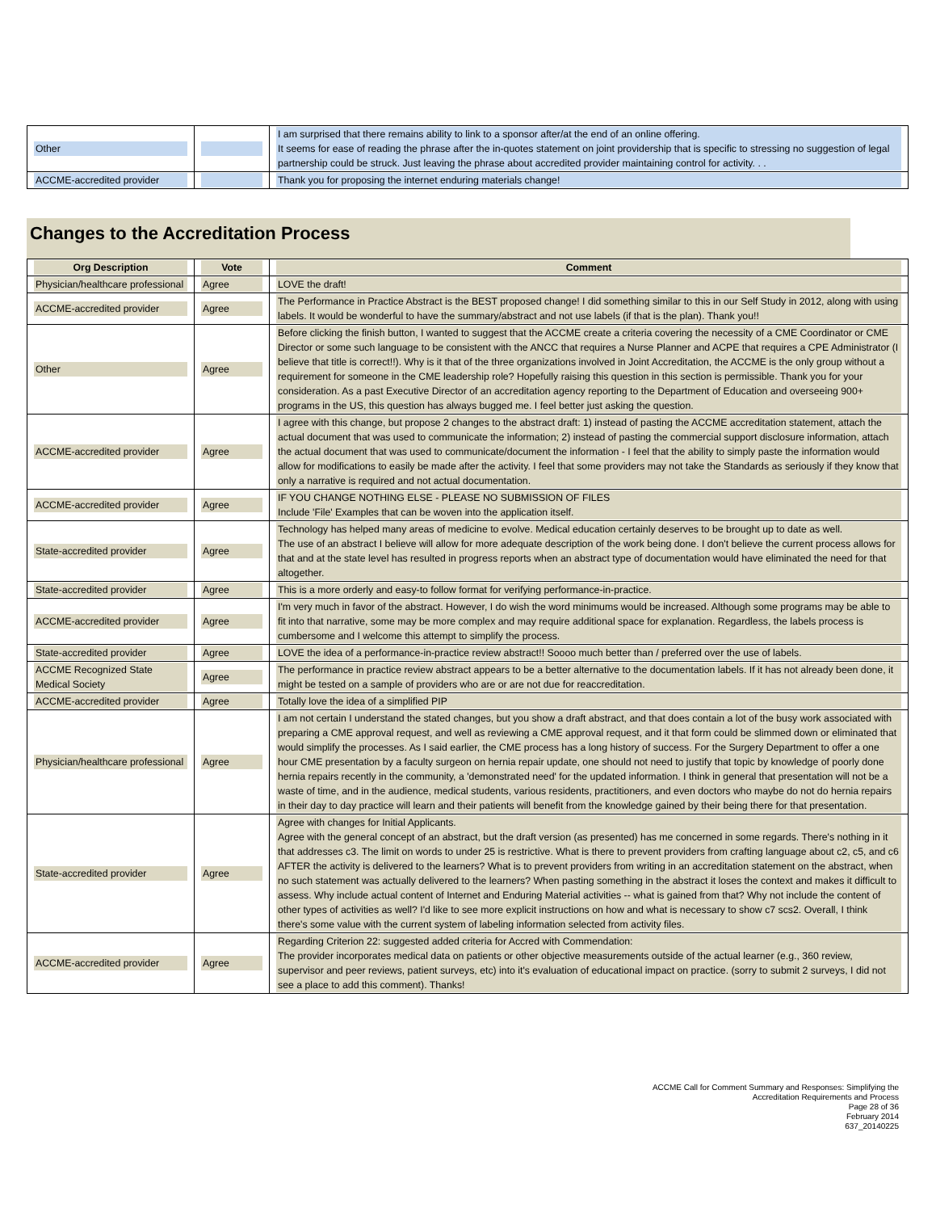| Other | | I am surprised that there remains ability to link to a sponsor after/at the end of an online offering. It seems for ease of reading the phrase after the in-quotes statement on joint providership that is specific to stressing no suggestion of legal partnership could be struck. Just leaving the phrase about accredited provider maintaining control for activity. . . |
| ACCME-accredited provider | | Thank you for proposing the internet enduring materials change! |
Changes to the Accreditation Process
| Org Description | Vote | Comment |
| --- | --- | --- |
| Physician/healthcare professional | Agree | LOVE the draft! |
| ACCME-accredited provider | Agree | The Performance in Practice Abstract is the BEST proposed change! I did something similar to this in our Self Study in 2012, along with using labels. It would be wonderful to have the summary/abstract and not use labels (if that is the plan). Thank you!! |
| Other | Agree | Before clicking the finish button, I wanted to suggest that the ACCME create a criteria covering the necessity of a CME Coordinator or CME Director or some such language to be consistent with the ANCC that requires a Nurse Planner and ACPE that requires a CPE Administrator (I believe that title is correct!!). Why is it that of the three organizations involved in Joint Accreditation, the ACCME is the only group without a requirement for someone in the CME leadership role? Hopefully raising this question in this section is permissible. Thank you for your consideration. As a past Executive Director of an accreditation agency reporting to the Department of Education and overseeing 900+ programs in the US, this question has always bugged me. I feel better just asking the question. |
| ACCME-accredited provider | Agree | I agree with this change, but propose 2 changes to the abstract draft: 1) instead of pasting the ACCME accreditation statement, attach the actual document that was used to communicate the information; 2) instead of pasting the commercial support disclosure information, attach the actual document that was used to communicate/document the information - I feel that the ability to simply paste the information would allow for modifications to easily be made after the activity. I feel that some providers may not take the Standards as seriously if they know that only a narrative is required and not actual documentation. |
| ACCME-accredited provider | Agree | IF YOU CHANGE NOTHING ELSE - PLEASE NO SUBMISSION OF FILES Include 'File' Examples that can be woven into the application itself. |
| State-accredited provider | Agree | Technology has helped many areas of medicine to evolve. Medical education certainly deserves to be brought up to date as well. The use of an abstract I believe will allow for more adequate description of the work being done. I don't believe the current process allows for that and at the state level has resulted in progress reports when an abstract type of documentation would have eliminated the need for that altogether. |
| State-accredited provider | Agree | This is a more orderly and easy-to follow format for verifying performance-in-practice. |
| ACCME-accredited provider | Agree | I'm very much in favor of the abstract. However, I do wish the word minimums would be increased. Although some programs may be able to fit into that narrative, some may be more complex and may require additional space for explanation. Regardless, the labels process is cumbersome and I welcome this attempt to simplify the process. |
| State-accredited provider | Agree | LOVE the idea of a performance-in-practice review abstract!! Soooo much better than / preferred over the use of labels. |
| ACCME Recognized State Medical Society | Agree | The performance in practice review abstract appears to be a better alternative to the documentation labels. If it has not already been done, it might be tested on a sample of providers who are or are not due for reaccreditation. |
| ACCME-accredited provider | Agree | Totally love the idea of a simplified PIP |
| Physician/healthcare professional | Agree | I am not certain I understand the stated changes, but you show a draft abstract, and that does contain a lot of the busy work associated with preparing a CME approval request, and well as reviewing a CME approval request, and it that form could be slimmed down or eliminated that would simplify the processes. As I said earlier, the CME process has a long history of success. For the Surgery Department to offer a one hour CME presentation by a faculty surgeon on hernia repair update, one should not need to justify that topic by knowledge of poorly done hernia repairs recently in the community, a 'demonstrated need' for the updated information. I think in general that presentation will not be a waste of time, and in the audience, medical students, various residents, practitioners, and even doctors who maybe do not do hernia repairs in their day to day practice will learn and their patients will benefit from the knowledge gained by their being there for that presentation. |
| State-accredited provider | Agree | Agree with changes for Initial Applicants. Agree with the general concept of an abstract, but the draft version (as presented) has me concerned in some regards. There's nothing in it that addresses c3. The limit on words to under 25 is restrictive. What is there to prevent providers from crafting language about c2, c5, and c6 AFTER the activity is delivered to the learners? What is to prevent providers from writing in an accreditation statement on the abstract, when no such statement was actually delivered to the learners? When pasting something in the abstract it loses the context and makes it difficult to assess. Why include actual content of Internet and Enduring Material activities -- what is gained from that? Why not include the content of other types of activities as well? I'd like to see more explicit instructions on how and what is necessary to show c7 scs2. Overall, I think there's some value with the current system of labeling information selected from activity files. |
| ACCME-accredited provider | Agree | Regarding Criterion 22: suggested added criteria for Accred with Commendation: The provider incorporates medical data on patients or other objective measurements outside of the actual learner (e.g., 360 review, supervisor and peer reviews, patient surveys, etc) into it's evaluation of educational impact on practice. (sorry to submit 2 surveys, I did not see a place to add this comment). Thanks! |
ACCME Call for Comment Summary and Responses: Simplifying the
Accreditation Requirements and Process
Page 28 of 36
February 2014
637_20140225